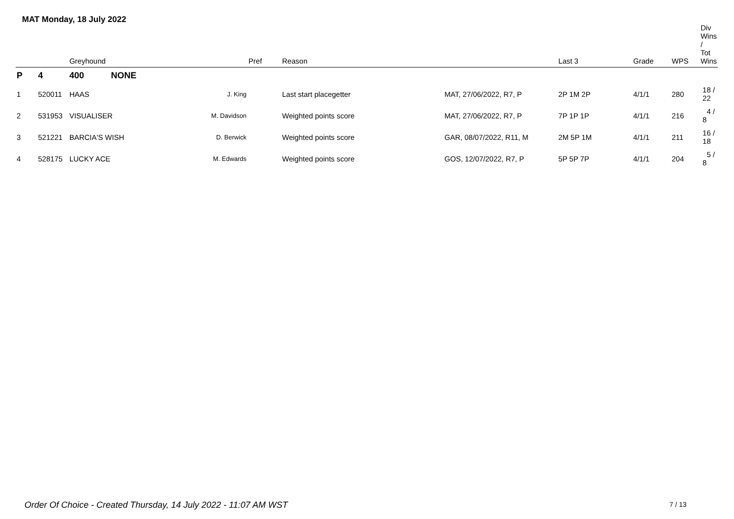MAT Monday, 18 July 2022
| | | Greyhound | | Pref | Reason | | Last 3 | Grade | WPS | Div Wins / Tot Wins |
| --- | --- | --- | --- | --- | --- | --- | --- | --- | --- | --- |
| P | 4 | 400 NONE | | | | | | | | |
| 1 | 520011 | HAAS | J. King | | Last start placegetter | MAT, 27/06/2022, R7, P | 2P 1M 2P | 4/1/1 | 280 | 18 / 22 |
| 2 | 531953 | VISUALISER | M. Davidson | | Weighted points score | MAT, 27/06/2022, R7, P | 7P 1P 1P | 4/1/1 | 216 | 4 / 8 |
| 3 | 521221 | BARCIA'S WISH | D. Berwick | | Weighted points score | GAR, 08/07/2022, R11, M | 2M 5P 1M | 4/1/1 | 211 | 16 / 18 |
| 4 | 528175 | LUCKY ACE | M. Edwards | | Weighted points score | GOS, 12/07/2022, R7, P | 5P 5P 7P | 4/1/1 | 204 | 5 / 8 |
Order Of Choice - Created Thursday, 14 July 2022 - 11:07 AM WST
7 / 13